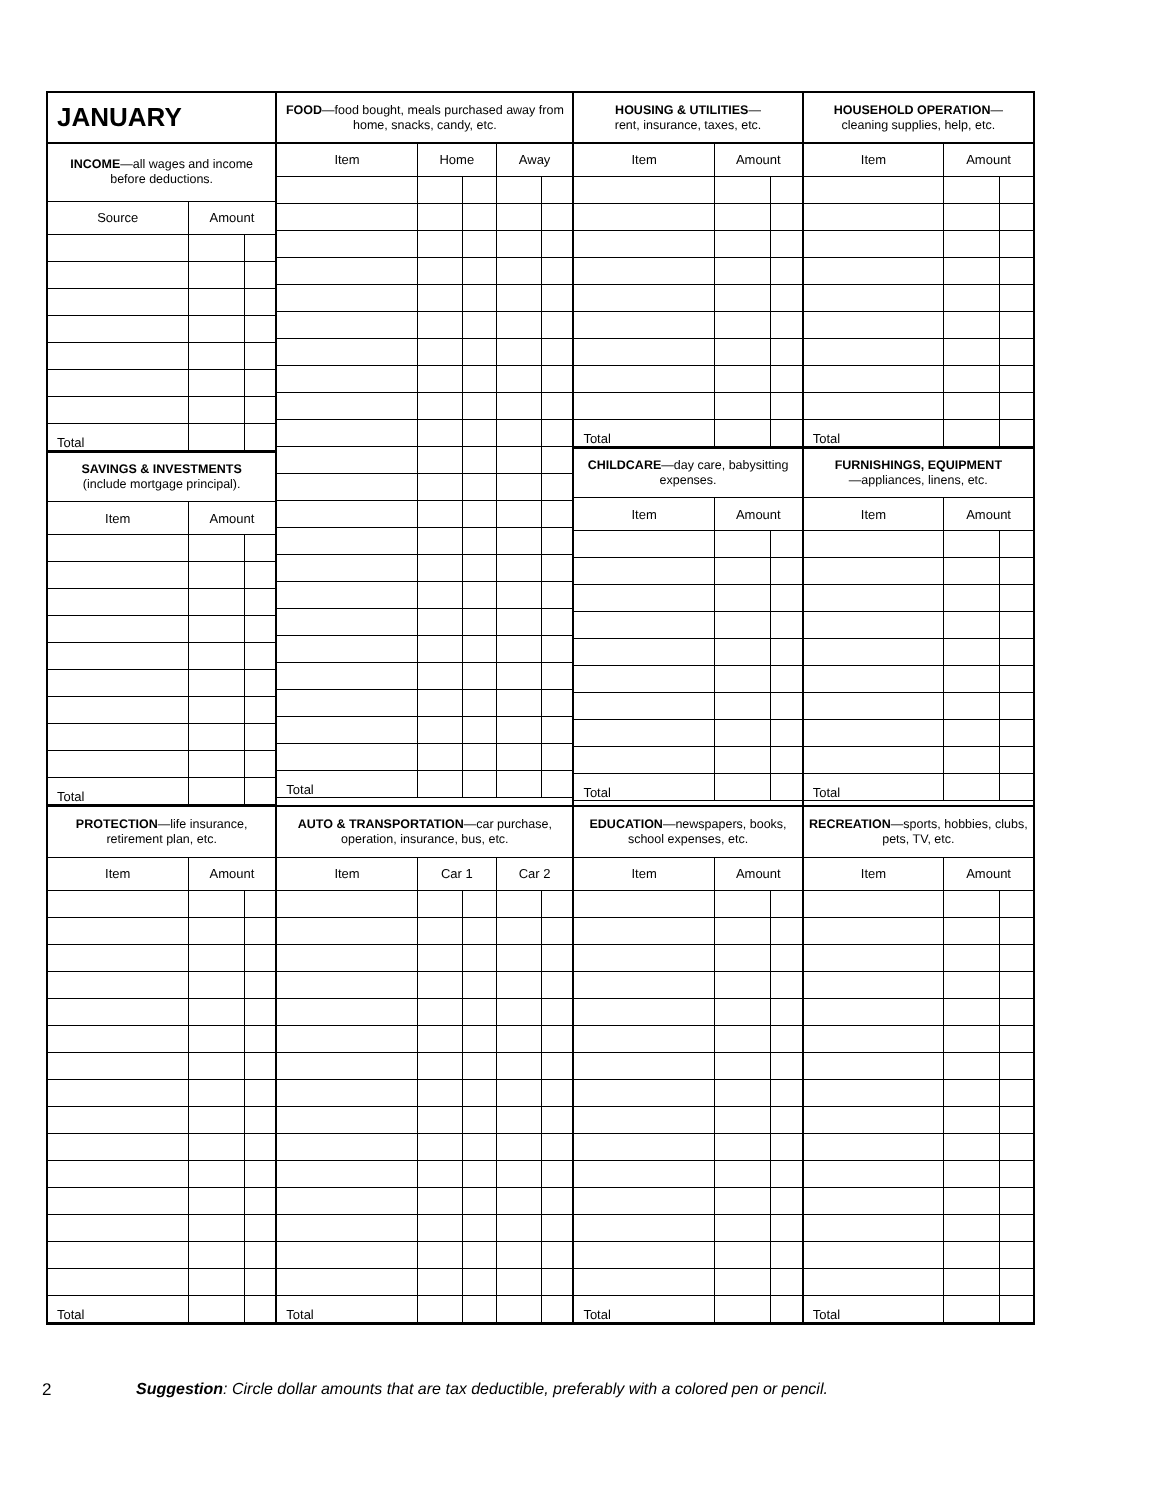| JANUARY | | |
| INCOME —all wages and income before deductions. | | |
| Source | Amount | |
| Total | | |
| SAVINGS & INVESTMENTS (include mortgage principal). | | |
| Item | Amount | |
| Total | | |
| FOOD —food bought, meals purchased away from home, snacks, candy, etc. | | | | |
| Item | Home | | Away | |
| Total | | | | |
| HOUSING & UTILITIES — rent, insurance, taxes, etc. | | |
| Item | Amount | |
| Total | | |
| CHILDCARE —day care, babysitting expenses. | | |
| Item | Amount | |
| Total | | |
| HOUSEHOLD OPERATION — cleaning supplies, help, etc. | | |
| Item | Amount | |
| Total | | |
| FURNISHINGS, EQUIPMENT —appliances, linens, etc. | | |
| Item | Amount | |
| Total | | |
| PROTECTION —life insurance, retirement plan, etc. | | |
| Item | Amount | |
| Total | | |
| AUTO & TRANSPORTATION —car purchase, operation, insurance, bus, etc. | | | | |
| Item | Car 1 | | Car 2 | |
| Total | | | | |
| EDUCATION —newspapers, books, school expenses, etc. | | |
| Item | Amount | |
| Total | | |
| RECREATION —sports, hobbies, clubs, pets, TV, etc. | | |
| Item | Amount | |
| Total | | |
2 Suggestion: Circle dollar amounts that are tax deductible, preferably with a colored pen or pencil.